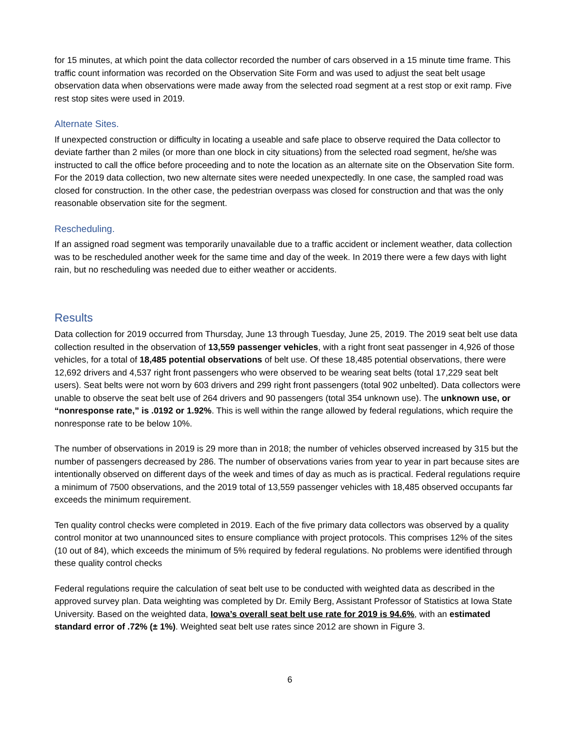for 15 minutes, at which point the data collector recorded the number of cars observed in a 15 minute time frame. This traffic count information was recorded on the Observation Site Form and was used to adjust the seat belt usage observation data when observations were made away from the selected road segment at a rest stop or exit ramp. Five rest stop sites were used in 2019.
Alternate Sites.
If unexpected construction or difficulty in locating a useable and safe place to observe required the Data collector to deviate farther than 2 miles (or more than one block in city situations) from the selected road segment, he/she was instructed to call the office before proceeding and to note the location as an alternate site on the Observation Site form. For the 2019 data collection, two new alternate sites were needed unexpectedly. In one case, the sampled road was closed for construction. In the other case, the pedestrian overpass was closed for construction and that was the only reasonable observation site for the segment.
Rescheduling.
If an assigned road segment was temporarily unavailable due to a traffic accident or inclement weather, data collection was to be rescheduled another week for the same time and day of the week. In 2019 there were a few days with light rain, but no rescheduling was needed due to either weather or accidents.
Results
Data collection for 2019 occurred from Thursday, June 13 through Tuesday, June 25, 2019. The 2019 seat belt use data collection resulted in the observation of 13,559 passenger vehicles, with a right front seat passenger in 4,926 of those vehicles, for a total of 18,485 potential observations of belt use. Of these 18,485 potential observations, there were 12,692 drivers and 4,537 right front passengers who were observed to be wearing seat belts (total 17,229 seat belt users). Seat belts were not worn by 603 drivers and 299 right front passengers (total 902 unbelted). Data collectors were unable to observe the seat belt use of 264 drivers and 90 passengers (total 354 unknown use). The unknown use, or “nonresponse rate,” is .0192 or 1.92%. This is well within the range allowed by federal regulations, which require the nonresponse rate to be below 10%.
The number of observations in 2019 is 29 more than in 2018; the number of vehicles observed increased by 315 but the number of passengers decreased by 286. The number of observations varies from year to year in part because sites are intentionally observed on different days of the week and times of day as much as is practical. Federal regulations require a minimum of 7500 observations, and the 2019 total of 13,559 passenger vehicles with 18,485 observed occupants far exceeds the minimum requirement.
Ten quality control checks were completed in 2019. Each of the five primary data collectors was observed by a quality control monitor at two unannounced sites to ensure compliance with project protocols. This comprises 12% of the sites (10 out of 84), which exceeds the minimum of 5% required by federal regulations. No problems were identified through these quality control checks
Federal regulations require the calculation of seat belt use to be conducted with weighted data as described in the approved survey plan. Data weighting was completed by Dr. Emily Berg, Assistant Professor of Statistics at Iowa State University. Based on the weighted data, Iowa’s overall seat belt use rate for 2019 is 94.6%, with an estimated standard error of .72% (± 1%). Weighted seat belt use rates since 2012 are shown in Figure 3.
6